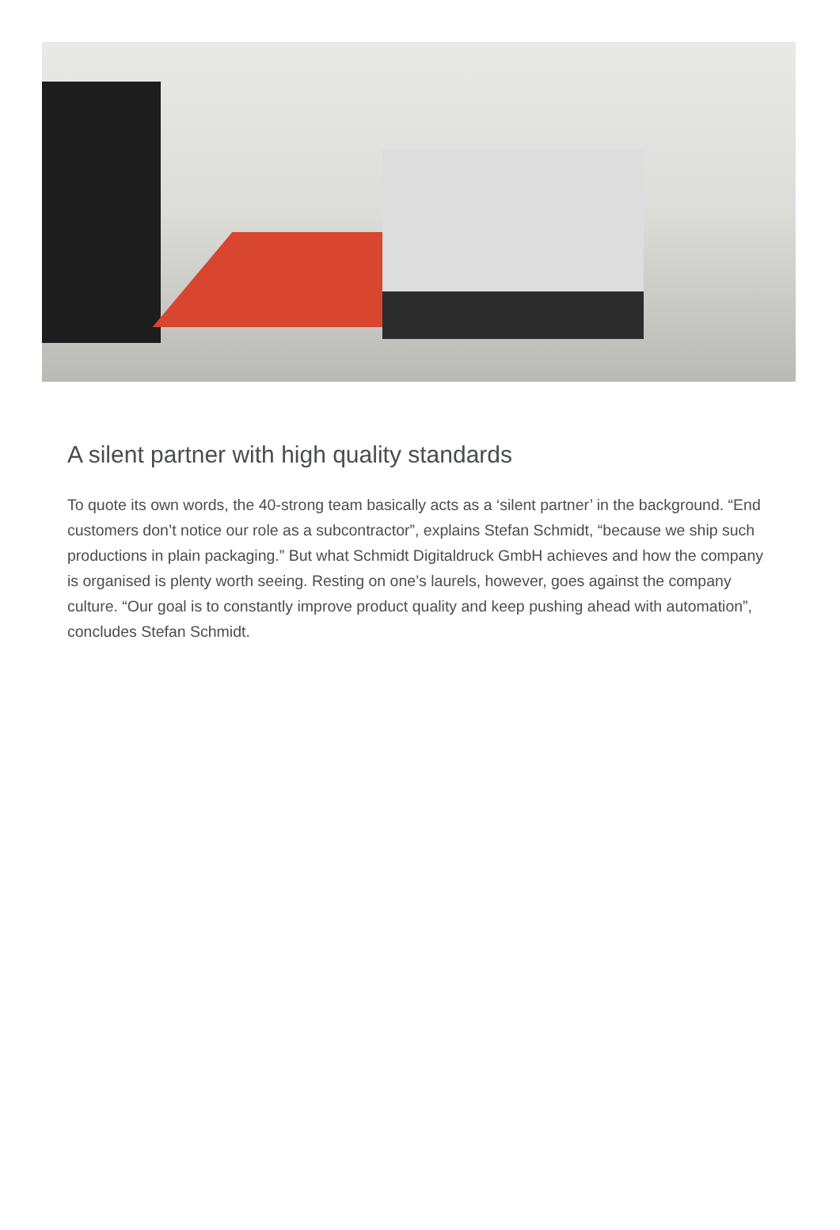A silent partner with high quality standards
To quote its own words, the 40-strong team basically acts as a ‘silent partner’ in the background. “End customers don’t notice our role as a subcontractor”, explains Stefan Schmidt, “because we ship such productions in plain packaging.” But what Schmidt Digitaldruck GmbH achieves and how the company is organised is plenty worth seeing. Resting on one’s laurels, however, goes against the company culture. “Our goal is to constantly improve product quality and keep pushing ahead with automation”, concludes Stefan Schmidt.